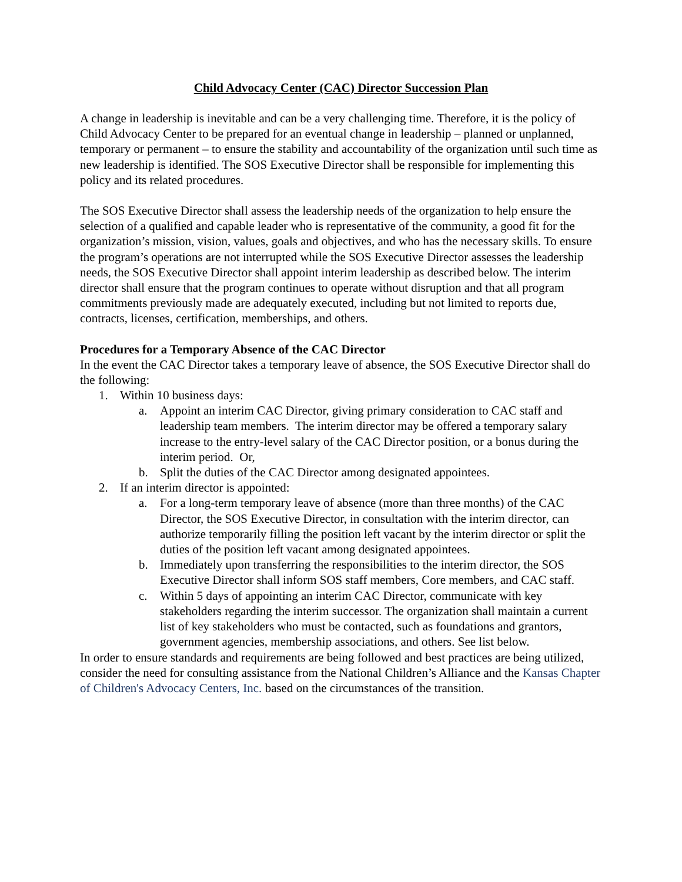Child Advocacy Center (CAC) Director Succession Plan
A change in leadership is inevitable and can be a very challenging time. Therefore, it is the policy of Child Advocacy Center to be prepared for an eventual change in leadership – planned or unplanned, temporary or permanent – to ensure the stability and accountability of the organization until such time as new leadership is identified. The SOS Executive Director shall be responsible for implementing this policy and its related procedures.
The SOS Executive Director shall assess the leadership needs of the organization to help ensure the selection of a qualified and capable leader who is representative of the community, a good fit for the organization’s mission, vision, values, goals and objectives, and who has the necessary skills. To ensure the program’s operations are not interrupted while the SOS Executive Director assesses the leadership needs, the SOS Executive Director shall appoint interim leadership as described below. The interim director shall ensure that the program continues to operate without disruption and that all program commitments previously made are adequately executed, including but not limited to reports due, contracts, licenses, certification, memberships, and others.
Procedures for a Temporary Absence of the CAC Director
In the event the CAC Director takes a temporary leave of absence, the SOS Executive Director shall do the following:
1. Within 10 business days:
a. Appoint an interim CAC Director, giving primary consideration to CAC staff and leadership team members. The interim director may be offered a temporary salary increase to the entry-level salary of the CAC Director position, or a bonus during the interim period. Or,
b. Split the duties of the CAC Director among designated appointees.
2. If an interim director is appointed:
a. For a long-term temporary leave of absence (more than three months) of the CAC Director, the SOS Executive Director, in consultation with the interim director, can authorize temporarily filling the position left vacant by the interim director or split the duties of the position left vacant among designated appointees.
b. Immediately upon transferring the responsibilities to the interim director, the SOS Executive Director shall inform SOS staff members, Core members, and CAC staff.
c. Within 5 days of appointing an interim CAC Director, communicate with key stakeholders regarding the interim successor. The organization shall maintain a current list of key stakeholders who must be contacted, such as foundations and grantors, government agencies, membership associations, and others. See list below.
In order to ensure standards and requirements are being followed and best practices are being utilized, consider the need for consulting assistance from the National Children’s Alliance and the Kansas Chapter of Children's Advocacy Centers, Inc. based on the circumstances of the transition.